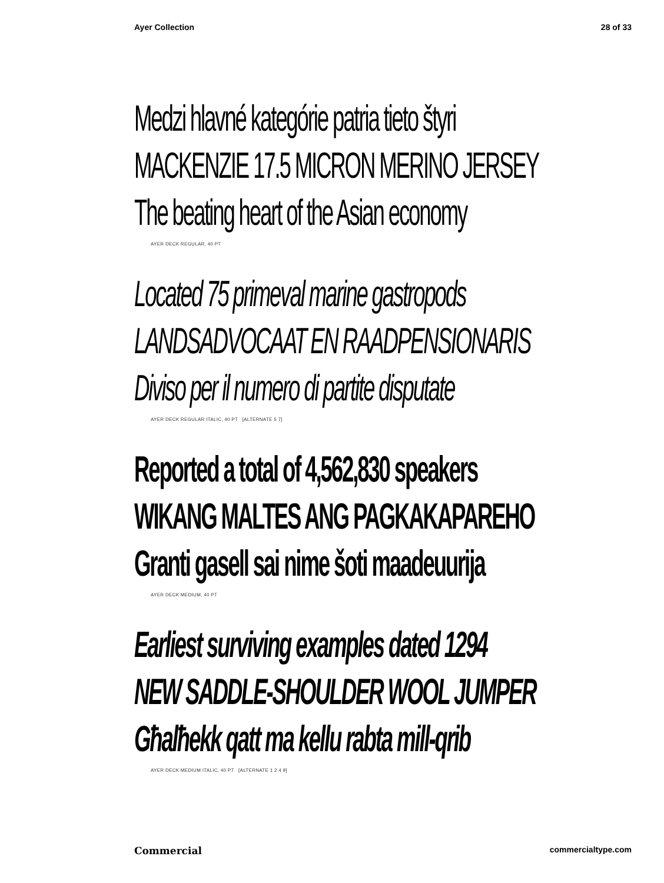Ayer Collection 28 of 33
Medzi hlavné kategórie patria tieto štyri
MACKENZIE 17.5 MICRON MERINO JERSEY
The beating heart of the Asian economy
AYER DECK REGULAR, 40 PT
Located 75 primeval marine gastropods
LANDSADVOCAAT EN RAADPENSIONARIS
Diviso per il numero di partite disputate
AYER DECK REGULAR ITALIC, 40 PT [ALTERNATE 5 7]
Reported a total of 4,562,830 speakers
WIKANG MALTES ANG PAGKAKAPAREHO
Granti gasell sai nime šoti maadeuurija
AYER DECK MEDIUM, 40 PT
Earliest surviving examples dated 1294
NEW SADDLE-SHOULDER WOOL JUMPER
Għalħekk qatt ma kellu rabta mill-qrib
AYER DECK MEDIUM ITALIC, 40 PT [ALTERNATE 1 2 4 9]
Commercial commercialtype.com